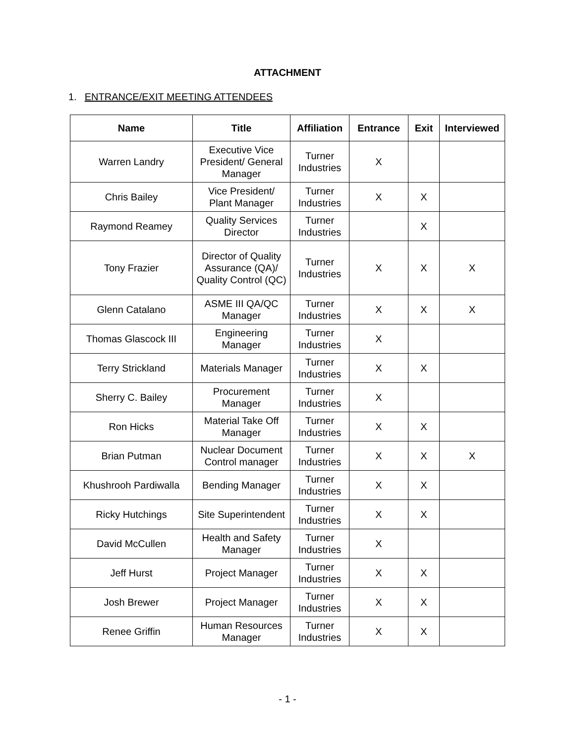ATTACHMENT
1. ENTRANCE/EXIT MEETING ATTENDEES
| Name | Title | Affiliation | Entrance | Exit | Interviewed |
| --- | --- | --- | --- | --- | --- |
| Warren Landry | Executive Vice President/ General Manager | Turner Industries | X | | |
| Chris Bailey | Vice President/ Plant Manager | Turner Industries | X | X | |
| Raymond Reamey | Quality Services Director | Turner Industries | | X | |
| Tony Frazier | Director of Quality Assurance (QA)/ Quality Control (QC) | Turner Industries | X | X | X |
| Glenn Catalano | ASME III QA/QC Manager | Turner Industries | X | X | X |
| Thomas Glascock III | Engineering Manager | Turner Industries | X | | |
| Terry Strickland | Materials Manager | Turner Industries | X | X | |
| Sherry C. Bailey | Procurement Manager | Turner Industries | X | | |
| Ron Hicks | Material Take Off Manager | Turner Industries | X | X | |
| Brian Putman | Nuclear Document Control manager | Turner Industries | X | X | X |
| Khushrooh Pardiwalla | Bending Manager | Turner Industries | X | X | |
| Ricky Hutchings | Site Superintendent | Turner Industries | X | X | |
| David McCullen | Health and Safety Manager | Turner Industries | X | | |
| Jeff Hurst | Project Manager | Turner Industries | X | X | |
| Josh Brewer | Project Manager | Turner Industries | X | X | |
| Renee Griffin | Human Resources Manager | Turner Industries | X | X | |
- 1 -